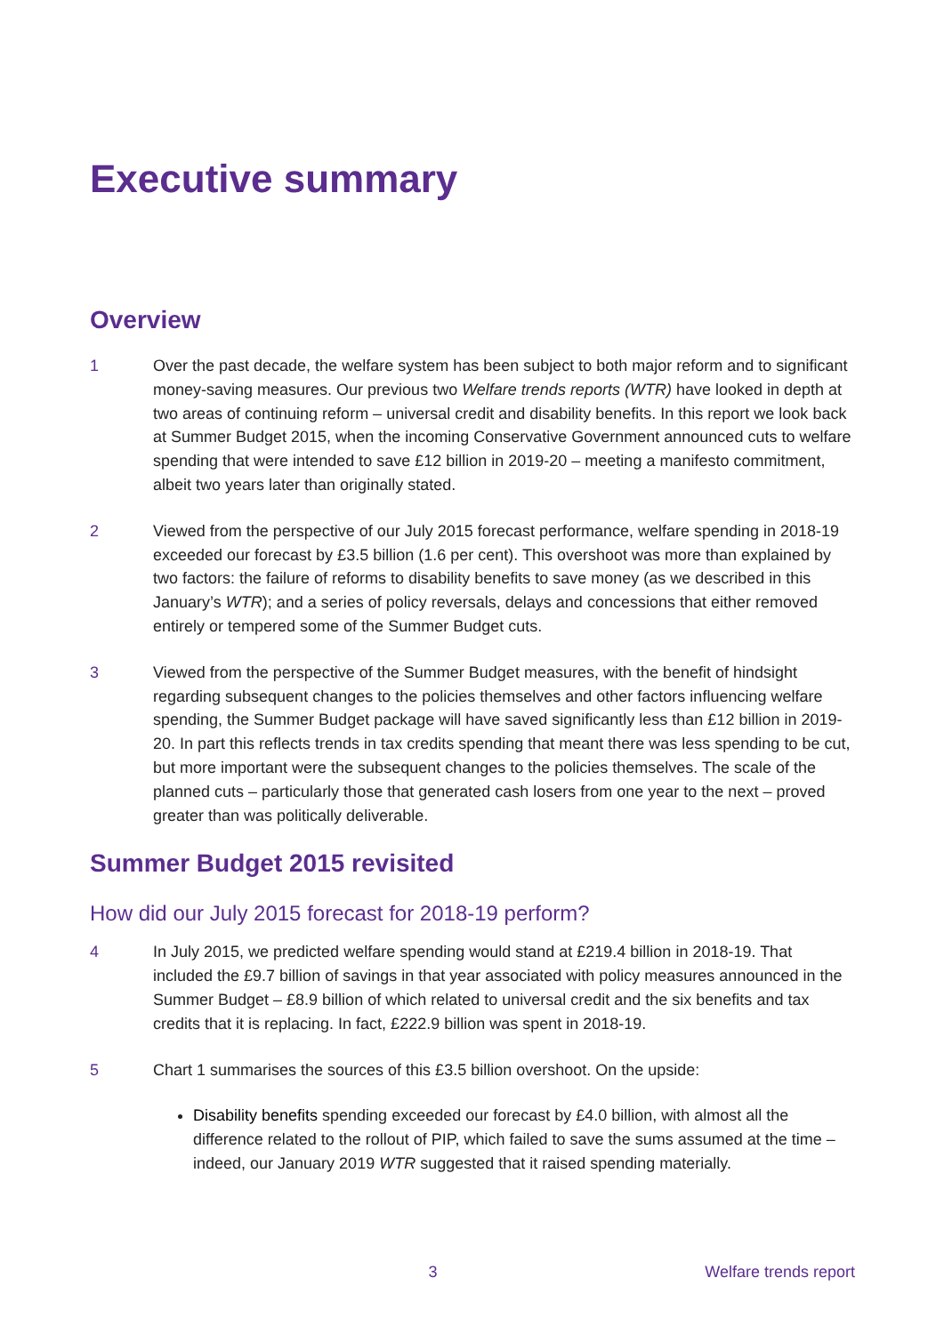Executive summary
Overview
1 Over the past decade, the welfare system has been subject to both major reform and to significant money-saving measures. Our previous two Welfare trends reports (WTR) have looked in depth at two areas of continuing reform – universal credit and disability benefits. In this report we look back at Summer Budget 2015, when the incoming Conservative Government announced cuts to welfare spending that were intended to save £12 billion in 2019-20 – meeting a manifesto commitment, albeit two years later than originally stated.
2 Viewed from the perspective of our July 2015 forecast performance, welfare spending in 2018-19 exceeded our forecast by £3.5 billion (1.6 per cent). This overshoot was more than explained by two factors: the failure of reforms to disability benefits to save money (as we described in this January’s WTR); and a series of policy reversals, delays and concessions that either removed entirely or tempered some of the Summer Budget cuts.
3 Viewed from the perspective of the Summer Budget measures, with the benefit of hindsight regarding subsequent changes to the policies themselves and other factors influencing welfare spending, the Summer Budget package will have saved significantly less than £12 billion in 2019-20. In part this reflects trends in tax credits spending that meant there was less spending to be cut, but more important were the subsequent changes to the policies themselves. The scale of the planned cuts – particularly those that generated cash losers from one year to the next – proved greater than was politically deliverable.
Summer Budget 2015 revisited
How did our July 2015 forecast for 2018-19 perform?
4 In July 2015, we predicted welfare spending would stand at £219.4 billion in 2018-19. That included the £9.7 billion of savings in that year associated with policy measures announced in the Summer Budget – £8.9 billion of which related to universal credit and the six benefits and tax credits that it is replacing. In fact, £222.9 billion was spent in 2018-19.
5 Chart 1 summarises the sources of this £3.5 billion overshoot. On the upside:
Disability benefits spending exceeded our forecast by £4.0 billion, with almost all the difference related to the rollout of PIP, which failed to save the sums assumed at the time – indeed, our January 2019 WTR suggested that it raised spending materially.
3 Welfare trends report